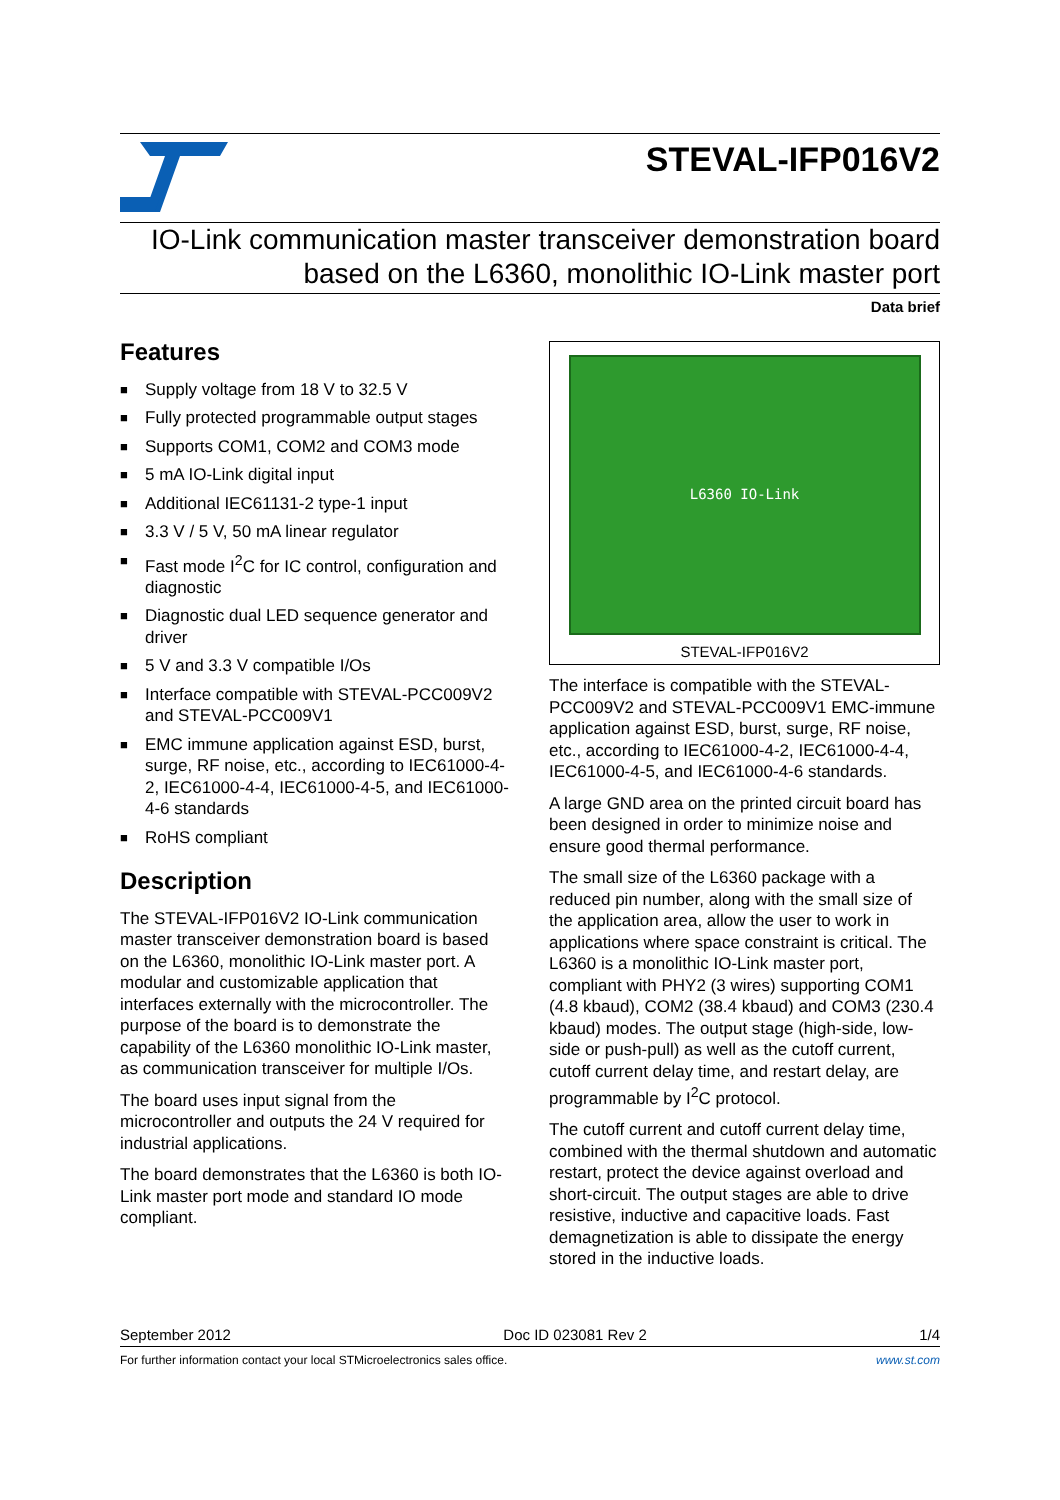STEVAL-IFP016V2
IO-Link communication master transceiver demonstration board
based on the L6360, monolithic IO-Link master port
Data brief
Features
■ Supply voltage from 18 V to 32.5 V
■ Fully protected programmable output stages
■ Supports COM1, COM2 and COM3 mode
■ 5 mA IO-Link digital input
■ Additional IEC61131-2 type-1 input
■ 3.3 V / 5 V, 50 mA linear regulator
■ Fast mode I<sup>2</sup>C for IC control, configuration and diagnostic
■ Diagnostic dual LED sequence generator and driver
■ 5 V and 3.3 V compatible I/Os
■ Interface compatible with STEVAL-PCC009V2 and STEVAL-PCC009V1
■ EMC immune application against ESD, burst, surge, RF noise, etc., according to IEC61000-4-2, IEC61000-4-4, IEC61000-4-5, and IEC61000-4-6 standards
■ RoHS compliant
Description
The STEVAL-IFP016V2 IO-Link communication master transceiver demonstration board is based on the L6360, monolithic IO-Link master port. A modular and customizable application that interfaces externally with the microcontroller. The purpose of the board is to demonstrate the capability of the L6360 monolithic IO-Link master, as communication transceiver for multiple I/Os.
The board uses input signal from the microcontroller and outputs the 24 V required for industrial applications.
The board demonstrates that the L6360 is both IO-Link master port mode and standard IO mode compliant.
L6360 IO-Link
STEVAL-IFP016V2
The interface is compatible with the STEVAL-PCC009V2 and STEVAL-PCC009V1 EMC-immune application against ESD, burst, surge, RF noise, etc., according to IEC61000-4-2, IEC61000-4-4, IEC61000-4-5, and IEC61000-4-6 standards.
A large GND area on the printed circuit board has been designed in order to minimize noise and ensure good thermal performance.
The small size of the L6360 package with a reduced pin number, along with the small size of the application area, allow the user to work in applications where space constraint is critical. The L6360 is a monolithic IO-Link master port, compliant with PHY2 (3 wires) supporting COM1 (4.8 kbaud), COM2 (38.4 kbaud) and COM3 (230.4 kbaud) modes. The output stage (high-side, low-side or push-pull) as well as the cutoff current, cutoff current delay time, and restart delay, are programmable by I<sup>2</sup>C protocol.
The cutoff current and cutoff current delay time, combined with the thermal shutdown and automatic restart, protect the device against overload and short-circuit. The output stages are able to drive resistive, inductive and capacitive loads. Fast demagnetization is able to dissipate the energy stored in the inductive loads.
September 2012 Doc ID 023081 Rev 2 1/4
For further information contact your local STMicroelectronics sales office. www.st.com